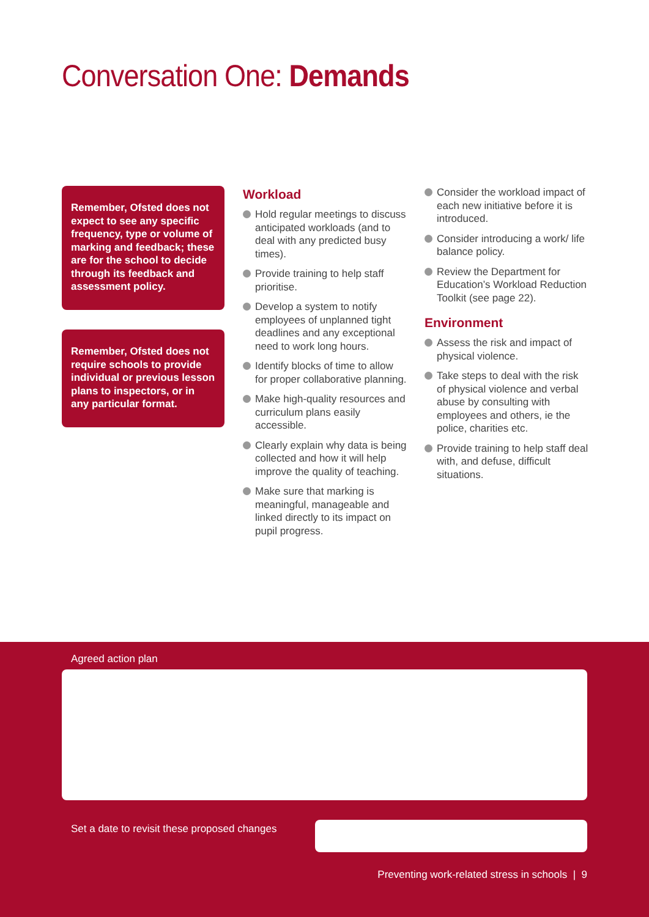Conversation One: Demands
Remember, Ofsted does not expect to see any specific frequency, type or volume of marking and feedback; these are for the school to decide through its feedback and assessment policy.
Remember, Ofsted does not require schools to provide individual or previous lesson plans to inspectors, or in any particular format.
Workload
Hold regular meetings to discuss anticipated workloads (and to deal with any predicted busy times).
Provide training to help staff prioritise.
Develop a system to notify employees of unplanned tight deadlines and any exceptional need to work long hours.
Identify blocks of time to allow for proper collaborative planning.
Make high-quality resources and curriculum plans easily accessible.
Clearly explain why data is being collected and how it will help improve the quality of teaching.
Make sure that marking is meaningful, manageable and linked directly to its impact on pupil progress.
Consider the workload impact of each new initiative before it is introduced.
Consider introducing a work/ life balance policy.
Review the Department for Education’s Workload Reduction Toolkit (see page 22).
Environment
Assess the risk and impact of physical violence.
Take steps to deal with the risk of physical violence and verbal abuse by consulting with employees and others, ie the police, charities etc.
Provide training to help staff deal with, and defuse, difficult situations.
Agreed action plan
Set a date to revisit these proposed changes
Preventing work-related stress in schools | 9